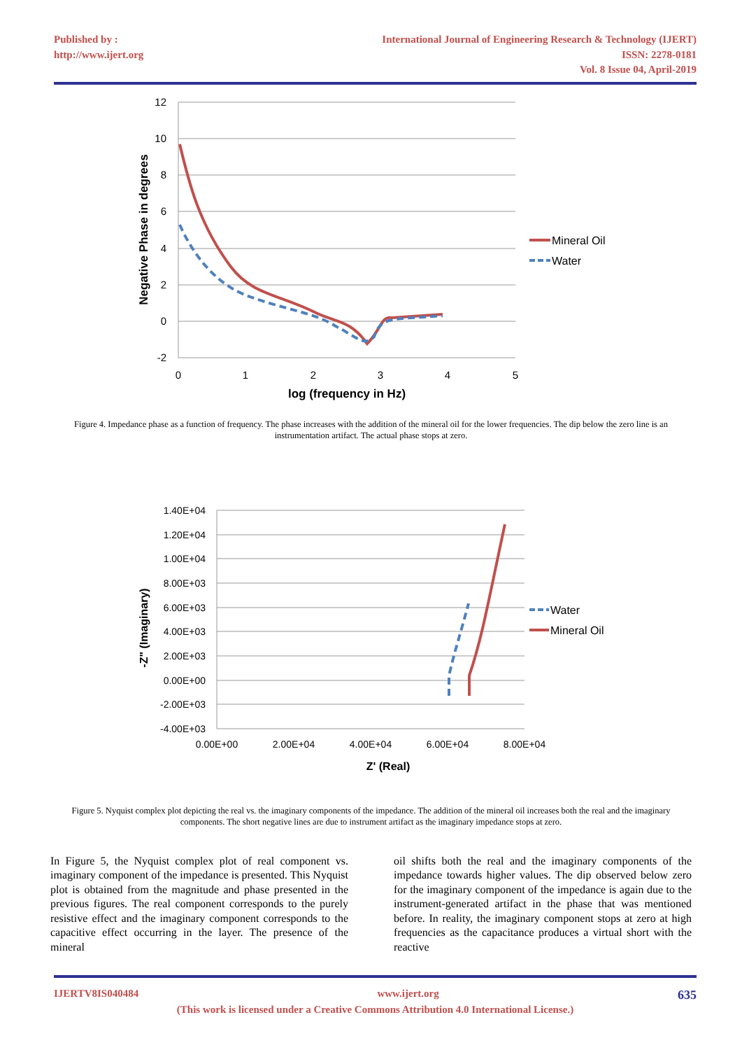Published by :
http://www.ijert.org
International Journal of Engineering Research & Technology (IJERT)
ISSN: 2278-0181
Vol. 8 Issue 04, April-2019
12
10
8
6
4
2
0
-2
0
1
2
3
4
5
log (frequency in Hz)
Negative Phase in degrees
Mineral Oil
Water
Figure 4. Impedance phase as a function of frequency. The phase increases with the addition of the mineral oil for the lower frequencies. The dip below the zero line is an instrumentation artifact. The actual phase stops at zero.
1.40E+04
1.20E+04
1.00E+04
8.00E+03
6.00E+03
4.00E+03
2.00E+03
0.00E+00
-2.00E+03
-4.00E+03
0.00E+00
2.00E+04
4.00E+04
6.00E+04
8.00E+04
Z' (Real)
-Z" (Imaginary)
Water
Mineral Oil
Figure 5. Nyquist complex plot depicting the real vs. the imaginary components of the impedance. The addition of the mineral oil increases both the real and the imaginary components. The short negative lines are due to instrument artifact as the imaginary impedance stops at zero.
In Figure 5, the Nyquist complex plot of real component vs. imaginary component of the impedance is presented. This Nyquist plot is obtained from the magnitude and phase presented in the previous figures. The real component corresponds to the purely resistive effect and the imaginary component corresponds to the capacitive effect occurring in the layer. The presence of the mineral
oil shifts both the real and the imaginary components of the impedance towards higher values. The dip observed below zero for the imaginary component of the impedance is again due to the instrument-generated artifact in the phase that was mentioned before. In reality, the imaginary component stops at zero at high frequencies as the capacitance produces a virtual short with the reactive
IJERTV8IS040484 www.ijert.org 635
(This work is licensed under a Creative Commons Attribution 4.0 International License.)